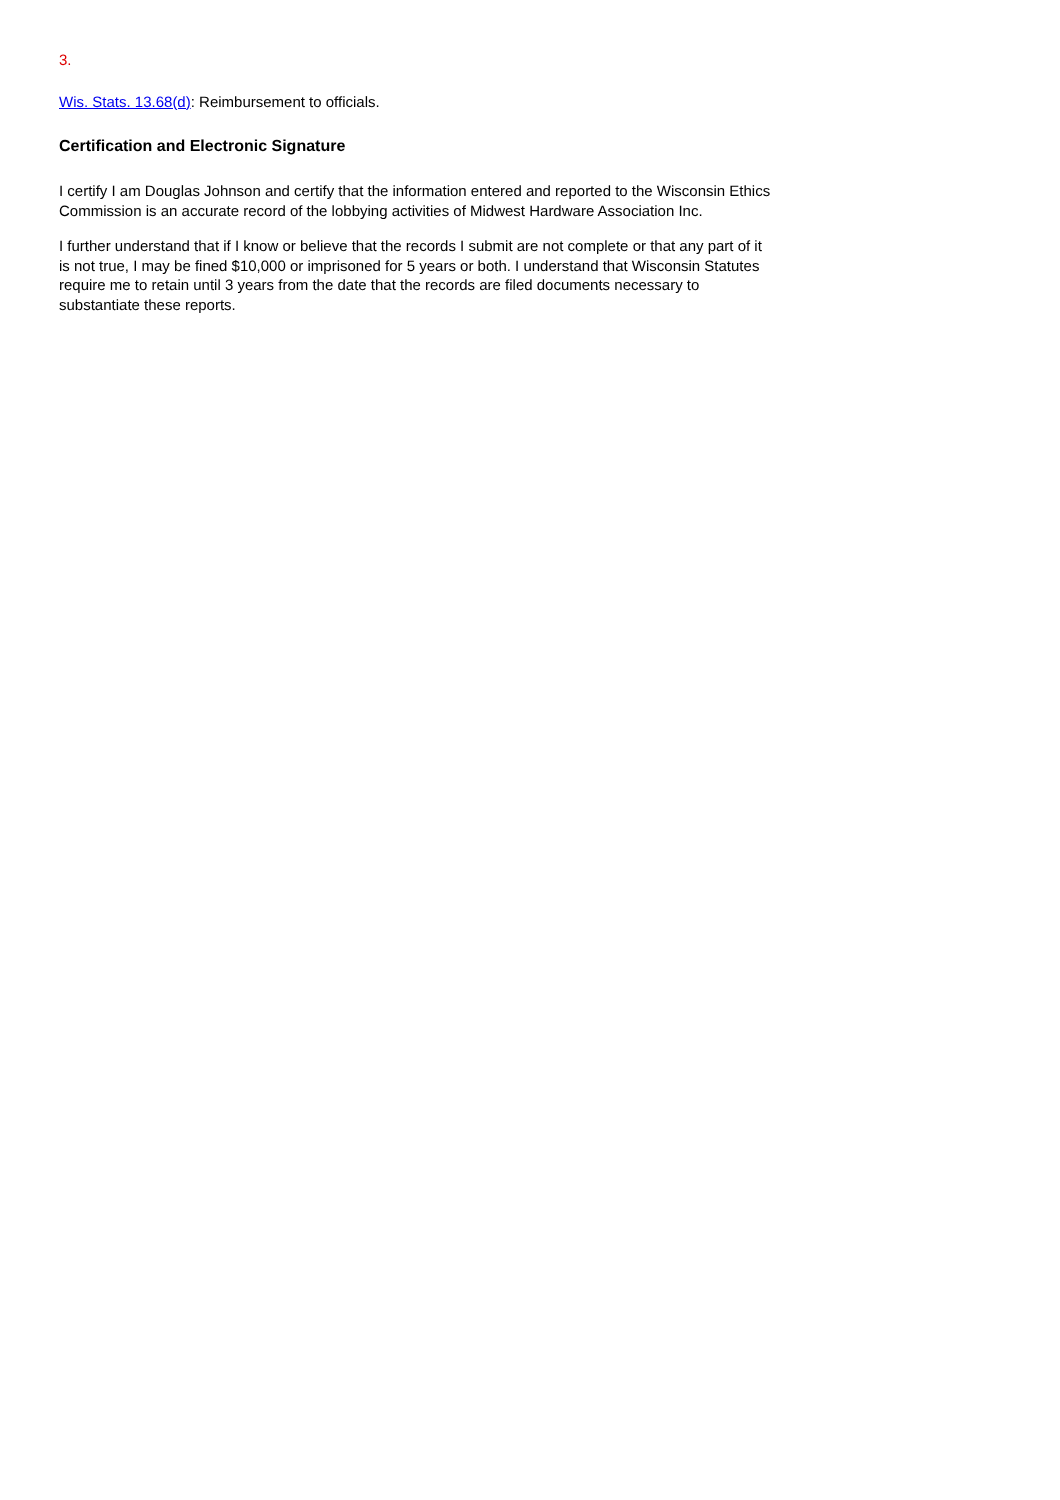3.
Wis. Stats. 13.68(d): Reimbursement to officials.
Certification and Electronic Signature
I certify I am Douglas Johnson and certify that the information entered and reported to the Wisconsin Ethics Commission is an accurate record of the lobbying activities of Midwest Hardware Association Inc.
I further understand that if I know or believe that the records I submit are not complete or that any part of it is not true, I may be fined $10,000 or imprisoned for 5 years or both. I understand that Wisconsin Statutes require me to retain until 3 years from the date that the records are filed documents necessary to substantiate these reports.